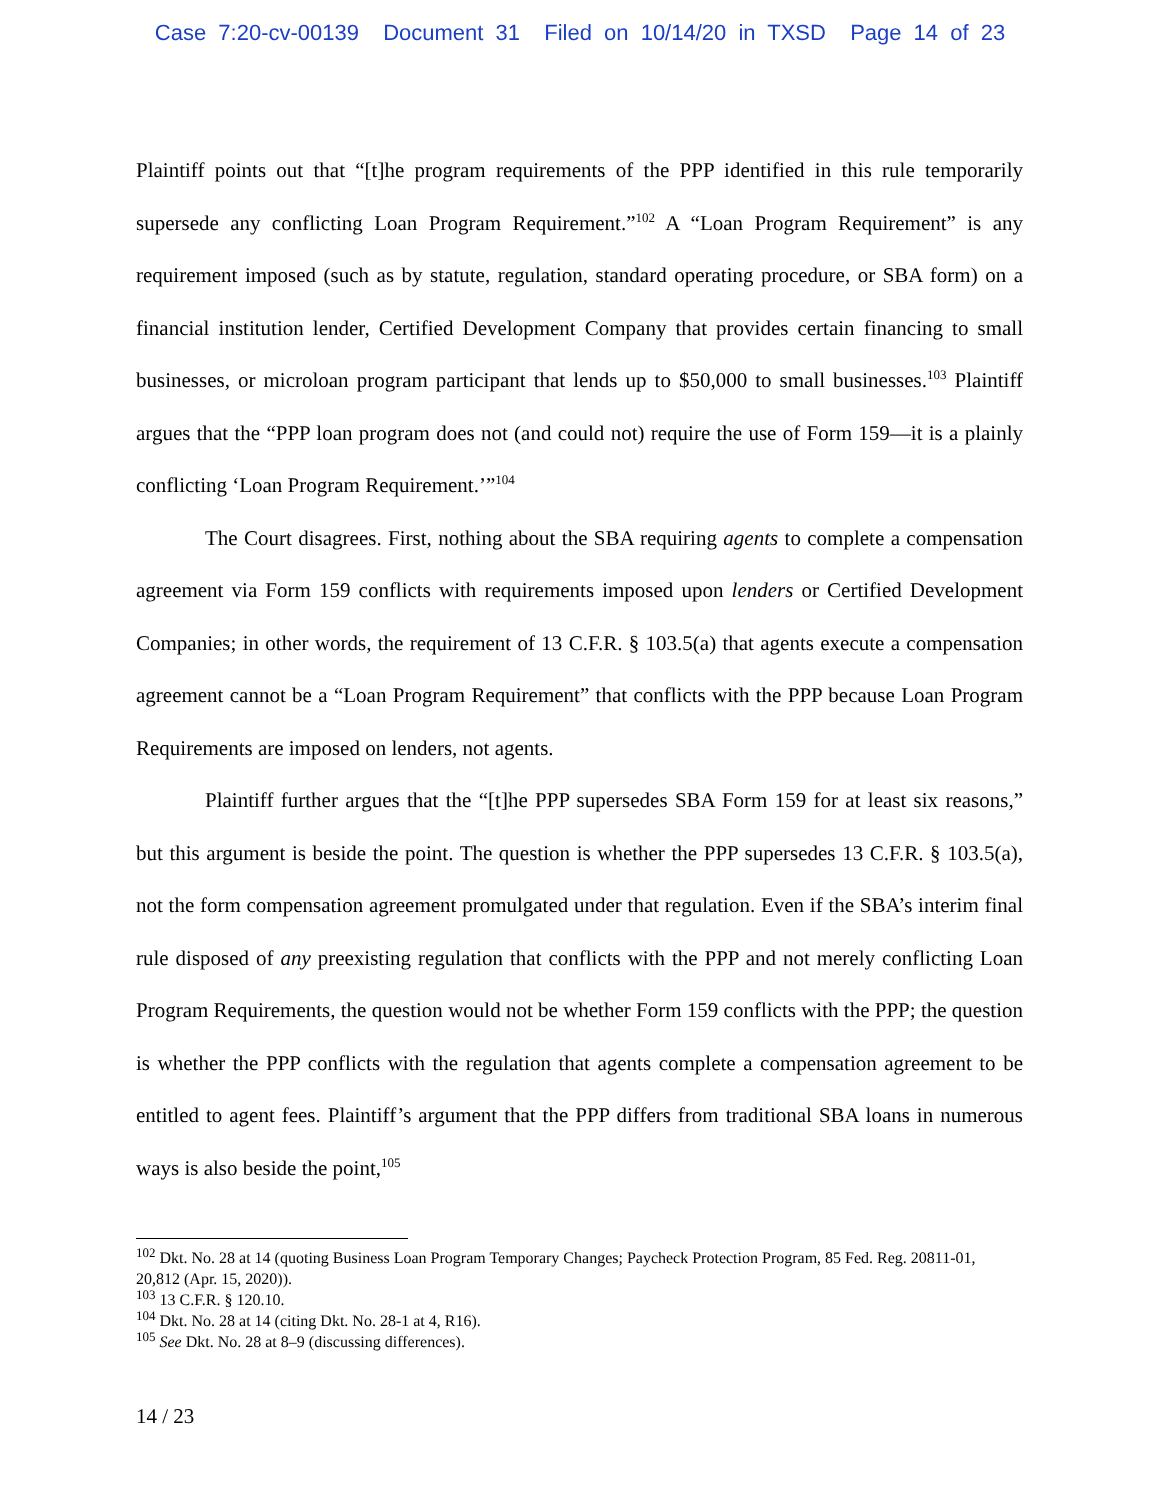Case 7:20-cv-00139 Document 31 Filed on 10/14/20 in TXSD Page 14 of 23
Plaintiff points out that “[t]he program requirements of the PPP identified in this rule temporarily supersede any conflicting Loan Program Requirement.”<sup>102</sup> A “Loan Program Requirement” is any requirement imposed (such as by statute, regulation, standard operating procedure, or SBA form) on a financial institution lender, Certified Development Company that provides certain financing to small businesses, or microloan program participant that lends up to $50,000 to small businesses.<sup>103</sup> Plaintiff argues that the “PPP loan program does not (and could not) require the use of Form 159—it is a plainly conflicting ‘Loan Program Requirement.’”<sup>104</sup>
The Court disagrees. First, nothing about the SBA requiring agents to complete a compensation agreement via Form 159 conflicts with requirements imposed upon lenders or Certified Development Companies; in other words, the requirement of 13 C.F.R. § 103.5(a) that agents execute a compensation agreement cannot be a “Loan Program Requirement” that conflicts with the PPP because Loan Program Requirements are imposed on lenders, not agents.
Plaintiff further argues that the “[t]he PPP supersedes SBA Form 159 for at least six reasons,” but this argument is beside the point. The question is whether the PPP supersedes 13 C.F.R. § 103.5(a), not the form compensation agreement promulgated under that regulation. Even if the SBA’s interim final rule disposed of any preexisting regulation that conflicts with the PPP and not merely conflicting Loan Program Requirements, the question would not be whether Form 159 conflicts with the PPP; the question is whether the PPP conflicts with the regulation that agents complete a compensation agreement to be entitled to agent fees. Plaintiff’s argument that the PPP differs from traditional SBA loans in numerous ways is also beside the point,<sup>105</sup>
<sup>102</sup> Dkt. No. 28 at 14 (quoting Business Loan Program Temporary Changes; Paycheck Protection Program, 85 Fed. Reg. 20811-01, 20,812 (Apr. 15, 2020)).
<sup>103</sup> 13 C.F.R. § 120.10.
<sup>104</sup> Dkt. No. 28 at 14 (citing Dkt. No. 28-1 at 4, R16).
<sup>105</sup> See Dkt. No. 28 at 8–9 (discussing differences).
14 / 23